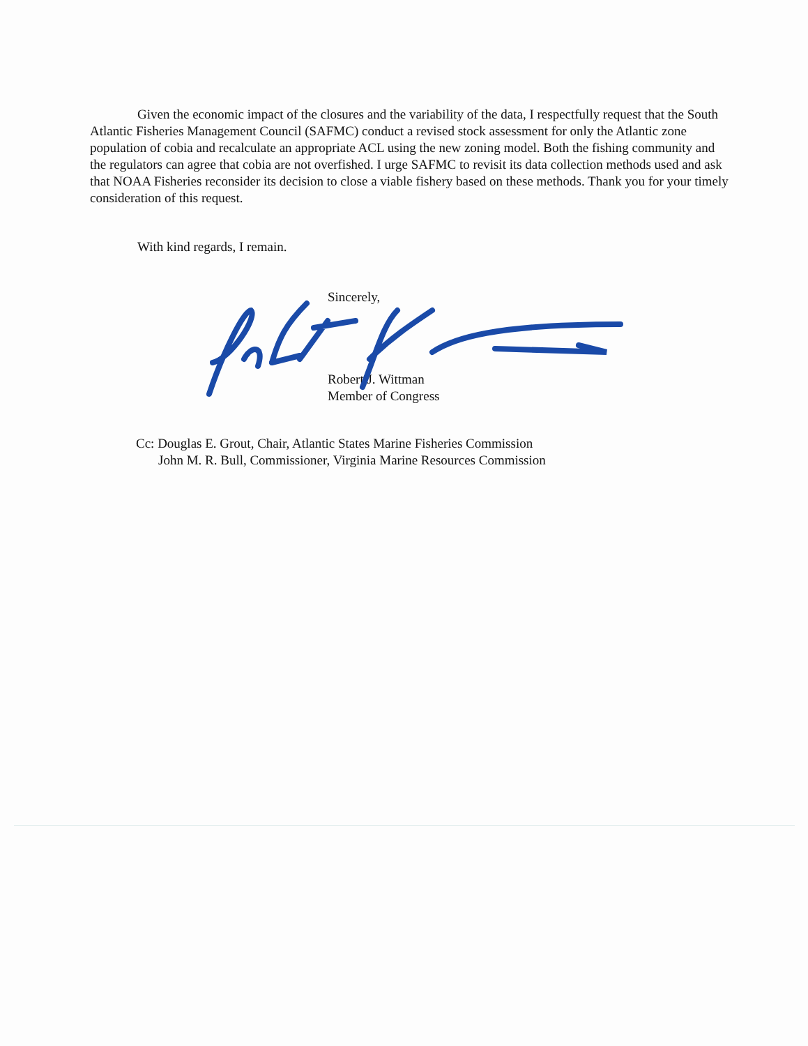Given the economic impact of the closures and the variability of the data, I respectfully request that the South Atlantic Fisheries Management Council (SAFMC) conduct a revised stock assessment for only the Atlantic zone population of cobia and recalculate an appropriate ACL using the new zoning model. Both the fishing community and the regulators can agree that cobia are not overfished. I urge SAFMC to revisit its data collection methods used and ask that NOAA Fisheries reconsider its decision to close a viable fishery based on these methods. Thank you for your timely consideration of this request.
With kind regards, I remain.
Sincerely,
Robert J. Wittman
Member of Congress
Cc: Douglas E. Grout, Chair, Atlantic States Marine Fisheries Commission
John M. R. Bull, Commissioner, Virginia Marine Resources Commission